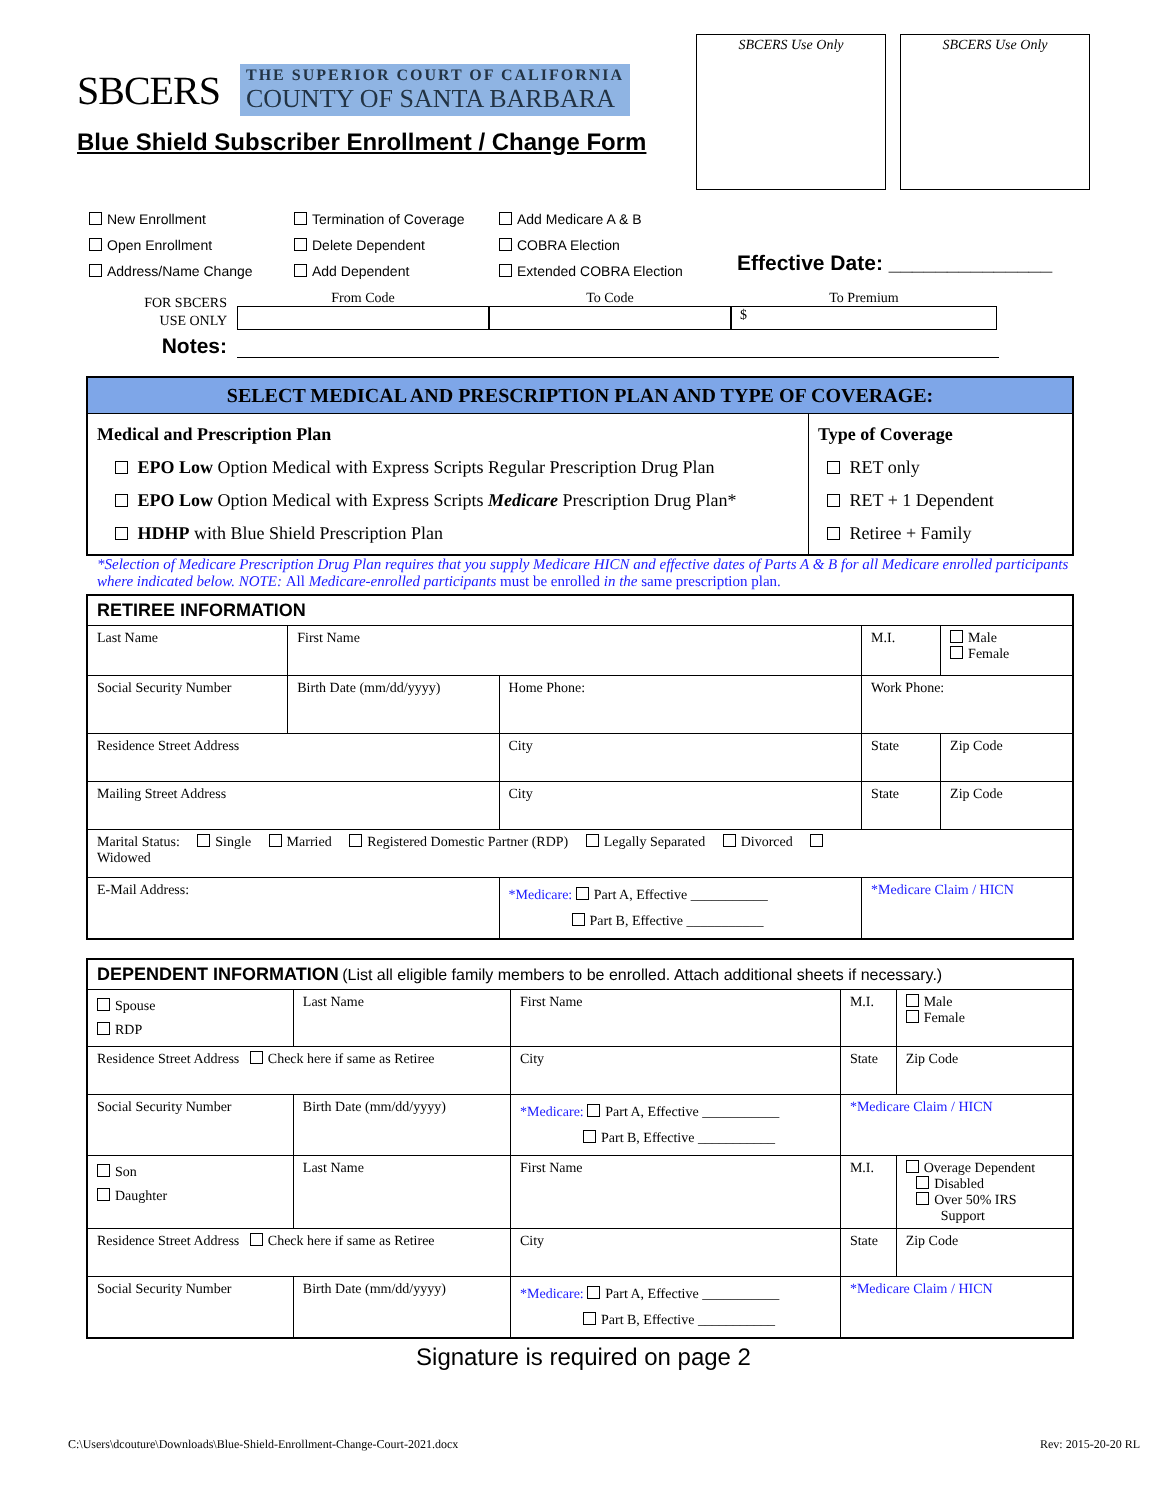SBCERS
THE SUPERIOR COURT OF CALIFORNIA
COUNTY OF SANTA BARBARA
Blue Shield Subscriber Enrollment / Change Form
SBCERS Use Only SBCERS Use Only
New Enrollment
Open Enrollment
Address/Name Change
Termination of Coverage
Delete Dependent
Add Dependent
Add Medicare A & B
COBRA Election
Extended COBRA Election
Effective Date: ______________
FOR SBCERS
USE ONLY
From Code To Code To Premium
$
Notes:
| SELECT MEDICAL AND PRESCRIPTION PLAN AND TYPE OF COVERAGE: | |
| Medical and Prescription Plan EPO Low Option Medical with Express Scripts Regular Prescription Drug Plan EPO Low Option Medical with Express Scripts Medicare Prescription Drug Plan* HDHP with Blue Shield Prescription Plan | Type of Coverage RET only RET + 1 Dependent Retiree + Family |
*Selection of Medicare Prescription Drug Plan requires that you supply Medicare HICN and effective dates of Parts A & B for all Medicare enrolled participants where indicated below. NOTE: All Medicare-enrolled participants must be enrolled in the same prescription plan.
| RETIREE INFORMATION | | | | |
| Last Name | First Name | | M.I. | Male Female |
| Social Security Number | Birth Date (mm/dd/yyyy) | Home Phone: | Work Phone: | |
| Residence Street Address | | City | State | Zip Code |
| Mailing Street Address | | City | State | Zip Code |
| Marital Status: Single Married Registered Domestic Partner (RDP) Legally Separated Divorced Widowed | | | | |
| E-Mail Address: | | *Medicare: Part A, Effective ___________ Part B, Effective ___________ | *Medicare Claim / HICN | |
| DEPENDENT INFORMATION (List all eligible family members to be enrolled. Attach additional sheets if necessary.) | | | | | |
| Spouse RDP | Last Name | | First Name | M.I. | Male Female |
| Residence Street Address Check here if same as Retiree | | | City | State | Zip Code |
| Social Security Number | | Birth Date (mm/dd/yyyy) | *Medicare: Part A, Effective ___________ Part B, Effective ___________ | *Medicare Claim / HICN | |
| Son Daughter | Last Name | | First Name | M.I. | Overage Dependent Disabled Over 50% IRS Support |
| Residence Street Address Check here if same as Retiree | | | City | State | Zip Code |
| Social Security Number | | Birth Date (mm/dd/yyyy) | *Medicare: Part A, Effective ___________ Part B, Effective ___________ | *Medicare Claim / HICN | |
Signature is required on page 2
C:\Users\dcouture\Downloads\Blue-Shield-Enrollment-Change-Court-2021.docx Rev: 2015-20-20 RL